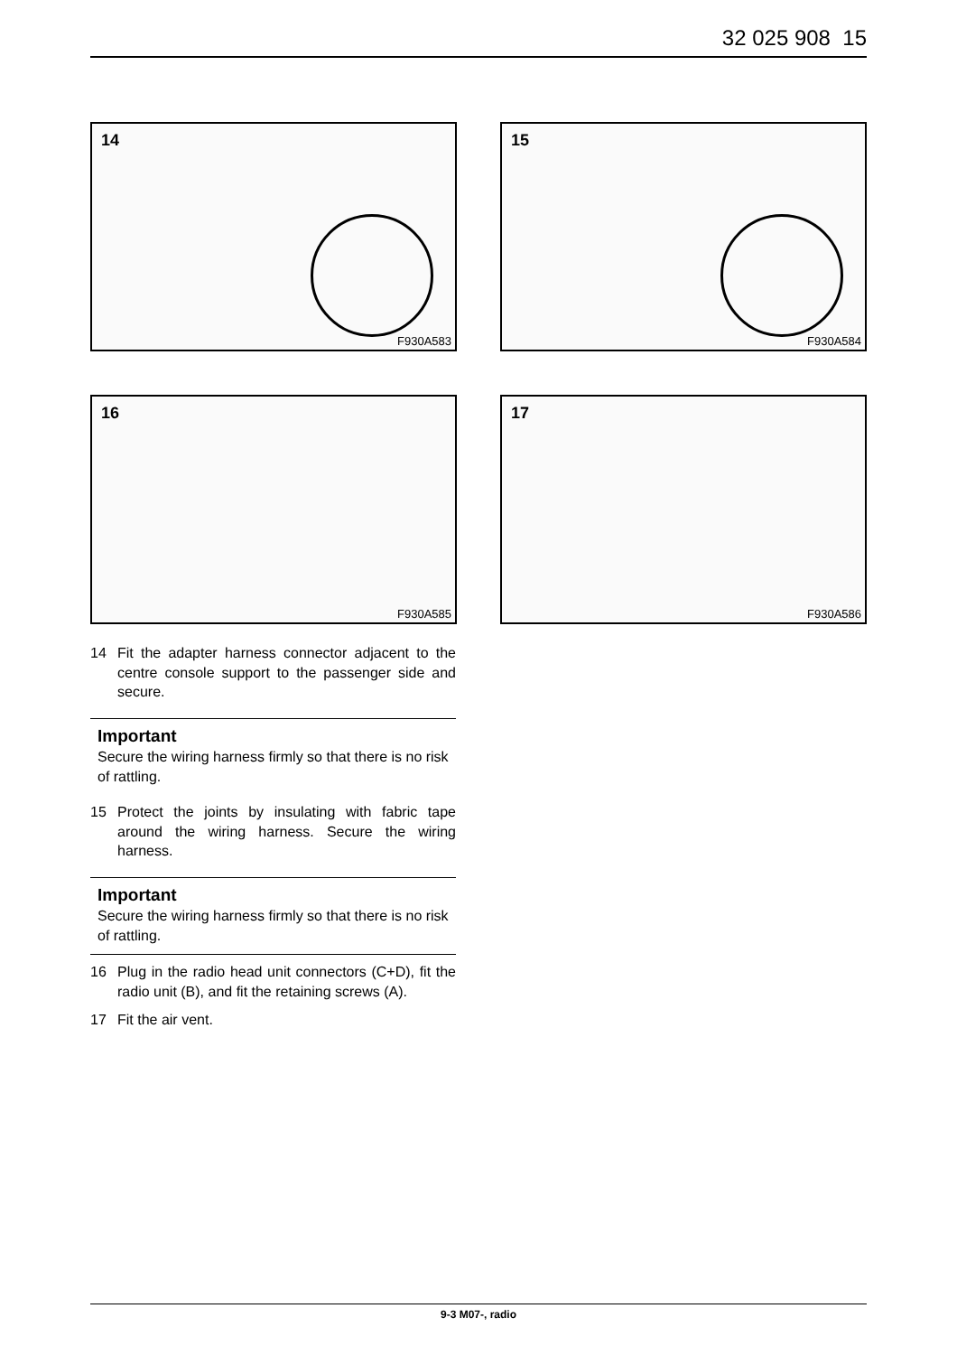32 025 908 15
14
F930A583
15
F930A584
16
F930A585
17
F930A586
14 Fit the adapter harness connector adjacent to the centre console support to the passenger side and secure.
Important
Secure the wiring harness firmly so that there is no risk of rattling.
15 Protect the joints by insulating with fabric tape around the wiring harness. Secure the wiring harness.
Important
Secure the wiring harness firmly so that there is no risk of rattling.
16 Plug in the radio head unit connectors (C+D), fit the radio unit (B), and fit the retaining screws (A).
17 Fit the air vent.
9-3 M07-, radio